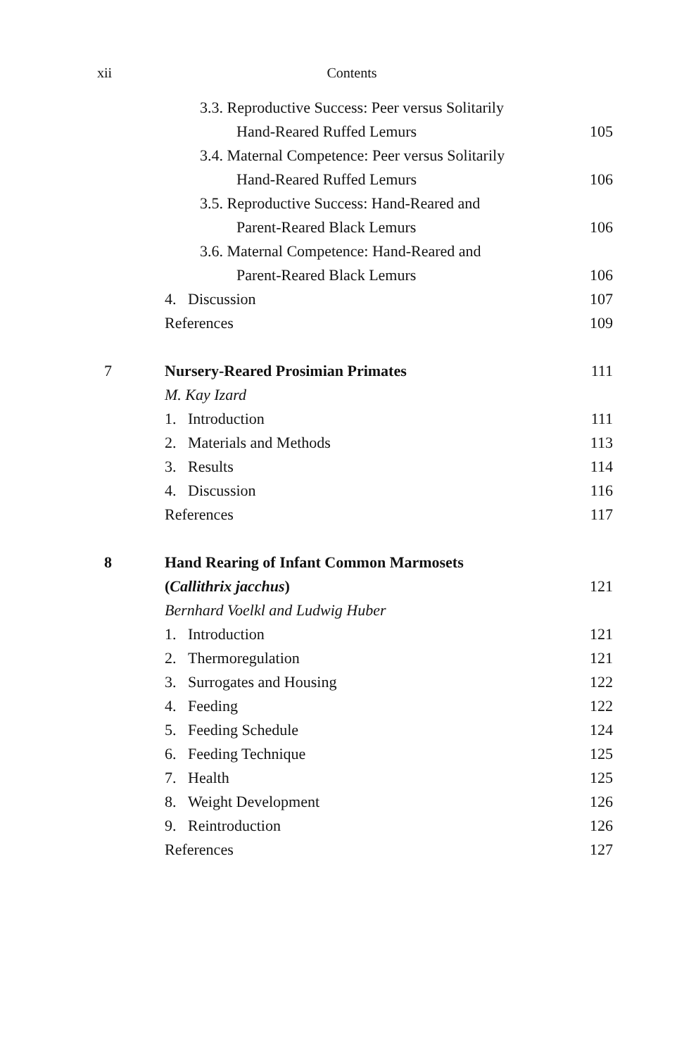xii Contents
3.3. Reproductive Success: Peer versus Solitarily
Hand-Reared Ruffed Lemurs 105
3.4. Maternal Competence: Peer versus Solitarily
Hand-Reared Ruffed Lemurs 106
3.5. Reproductive Success: Hand-Reared and
Parent-Reared Black Lemurs 106
3.6. Maternal Competence: Hand-Reared and
Parent-Reared Black Lemurs 106
4. Discussion 107
References 109
7 Nursery-Reared Prosimian Primates 111
M. Kay Izard
1. Introduction 111
2. Materials and Methods 113
3. Results 114
4. Discussion 116
References 117
8 Hand Rearing of Infant Common Marmosets
(Callithrix jacchus) 121
Bernhard Voelkl and Ludwig Huber
1. Introduction 121
2. Thermoregulation 121
3. Surrogates and Housing 122
4. Feeding 122
5. Feeding Schedule 124
6. Feeding Technique 125
7. Health 125
8. Weight Development 126
9. Reintroduction 126
References 127